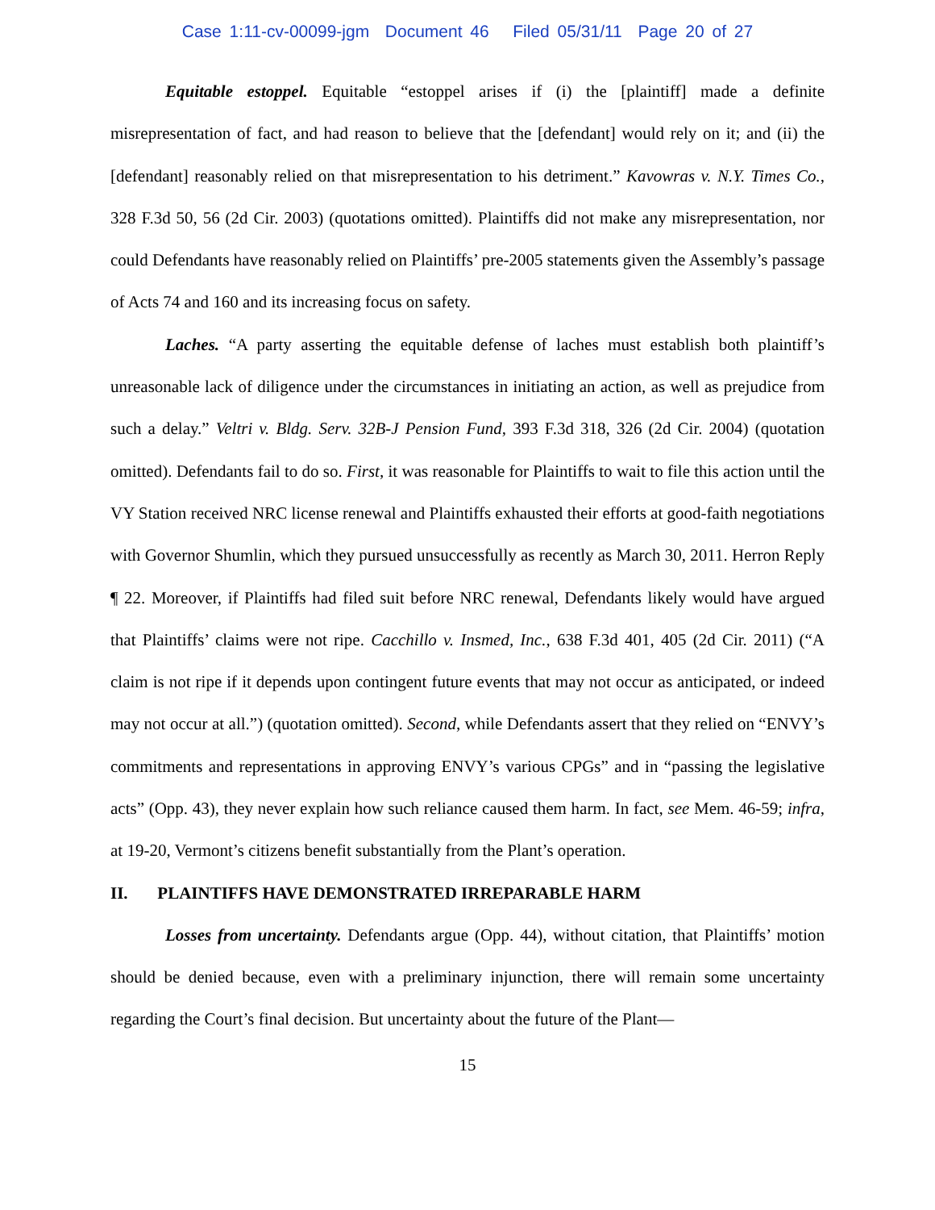Case 1:11-cv-00099-jgm Document 46 Filed 05/31/11 Page 20 of 27
Equitable estoppel. Equitable “estoppel arises if (i) the [plaintiff] made a definite misrepresentation of fact, and had reason to believe that the [defendant] would rely on it; and (ii) the [defendant] reasonably relied on that misrepresentation to his detriment.” Kavowras v. N.Y. Times Co., 328 F.3d 50, 56 (2d Cir. 2003) (quotations omitted). Plaintiffs did not make any misrepresentation, nor could Defendants have reasonably relied on Plaintiffs’ pre-2005 statements given the Assembly’s passage of Acts 74 and 160 and its increasing focus on safety.
Laches. “A party asserting the equitable defense of laches must establish both plaintiff’s unreasonable lack of diligence under the circumstances in initiating an action, as well as prejudice from such a delay.” Veltri v. Bldg. Serv. 32B-J Pension Fund, 393 F.3d 318, 326 (2d Cir. 2004) (quotation omitted). Defendants fail to do so. First, it was reasonable for Plaintiffs to wait to file this action until the VY Station received NRC license renewal and Plaintiffs exhausted their efforts at good-faith negotiations with Governor Shumlin, which they pursued unsuccessfully as recently as March 30, 2011. Herron Reply ¶ 22. Moreover, if Plaintiffs had filed suit before NRC renewal, Defendants likely would have argued that Plaintiffs’ claims were not ripe. Cacchillo v. Insmed, Inc., 638 F.3d 401, 405 (2d Cir. 2011) (“A claim is not ripe if it depends upon contingent future events that may not occur as anticipated, or indeed may not occur at all.”) (quotation omitted). Second, while Defendants assert that they relied on “ENVY’s commitments and representations in approving ENVY’s various CPGs” and in “passing the legislative acts” (Opp. 43), they never explain how such reliance caused them harm. In fact, see Mem. 46-59; infra, at 19-20, Vermont’s citizens benefit substantially from the Plant’s operation.
II. PLAINTIFFS HAVE DEMONSTRATED IRREPARABLE HARM
Losses from uncertainty. Defendants argue (Opp. 44), without citation, that Plaintiffs’ motion should be denied because, even with a preliminary injunction, there will remain some uncertainty regarding the Court’s final decision. But uncertainty about the future of the Plant—
15